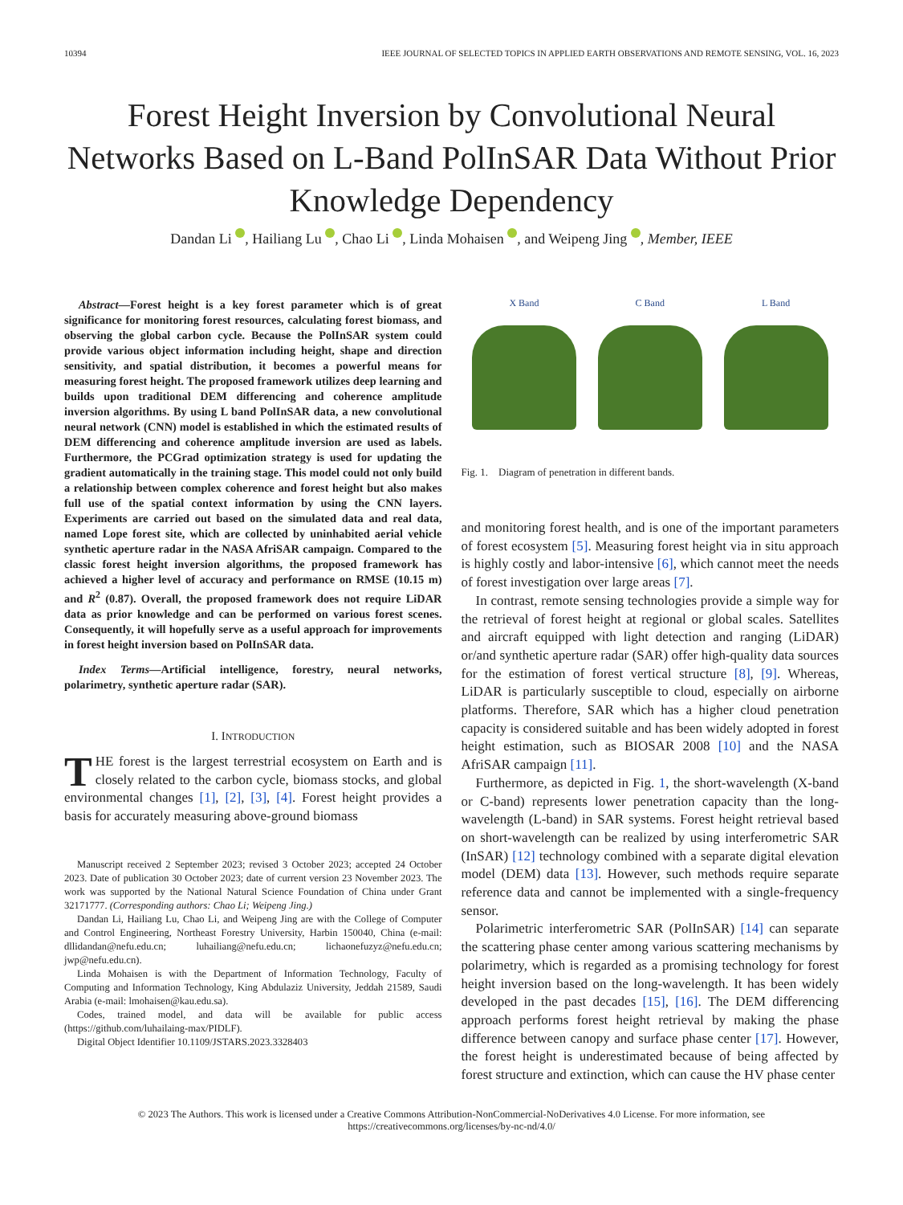10394 IEEE JOURNAL OF SELECTED TOPICS IN APPLIED EARTH OBSERVATIONS AND REMOTE SENSING, VOL. 16, 2023
Forest Height Inversion by Convolutional Neural Networks Based on L-Band PolInSAR Data Without Prior Knowledge Dependency
Dandan Li , Hailiang Lu , Chao Li , Linda Mohaisen , and Weipeng Jing , Member, IEEE
Abstract—Forest height is a key forest parameter which is of great significance for monitoring forest resources, calculating forest biomass, and observing the global carbon cycle. Because the PolInSAR system could provide various object information including height, shape and direction sensitivity, and spatial distribution, it becomes a powerful means for measuring forest height. The proposed framework utilizes deep learning and builds upon traditional DEM differencing and coherence amplitude inversion algorithms. By using L band PolInSAR data, a new convolutional neural network (CNN) model is established in which the estimated results of DEM differencing and coherence amplitude inversion are used as labels. Furthermore, the PCGrad optimization strategy is used for updating the gradient automatically in the training stage. This model could not only build a relationship between complex coherence and forest height but also makes full use of the spatial context information by using the CNN layers. Experiments are carried out based on the simulated data and real data, named Lope forest site, which are collected by uninhabited aerial vehicle synthetic aperture radar in the NASA AfriSAR campaign. Compared to the classic forest height inversion algorithms, the proposed framework has achieved a higher level of accuracy and performance on RMSE (10.15 m) and R<sup>2</sup> (0.87). Overall, the proposed framework does not require LiDAR data as prior knowledge and can be performed on various forest scenes. Consequently, it will hopefully serve as a useful approach for improvements in forest height inversion based on PolInSAR data.
Index Terms—Artificial intelligence, forestry, neural networks, polarimetry, synthetic aperture radar (SAR).
I. INTRODUCTION
THE forest is the largest terrestrial ecosystem on Earth and is closely related to the carbon cycle, biomass stocks, and global environmental changes [1], [2], [3], [4]. Forest height provides a basis for accurately measuring above-ground biomass
Manuscript received 2 September 2023; revised 3 October 2023; accepted 24 October 2023. Date of publication 30 October 2023; date of current version 23 November 2023. The work was supported by the National Natural Science Foundation of China under Grant 32171777. (Corresponding authors: Chao Li; Weipeng Jing.)
Dandan Li, Hailiang Lu, Chao Li, and Weipeng Jing are with the College of Computer and Control Engineering, Northeast Forestry University, Harbin 150040, China (e-mail: dllidandan@nefu.edu.cn; luhailiang@nefu.edu.cn; lichaonefuzyz@nefu.edu.cn; jwp@nefu.edu.cn).
Linda Mohaisen is with the Department of Information Technology, Faculty of Computing and Information Technology, King Abdulaziz University, Jeddah 21589, Saudi Arabia (e-mail: lmohaisen@kau.edu.sa).
Codes, trained model, and data will be available for public access (https://github.com/luhailaing-max/PIDLF).
Digital Object Identifier 10.1109/JSTARS.2023.3328403
X Band C Band L Band
Fig. 1. Diagram of penetration in different bands.
and monitoring forest health, and is one of the important parameters of forest ecosystem [5]. Measuring forest height via in situ approach is highly costly and labor-intensive [6], which cannot meet the needs of forest investigation over large areas [7].
In contrast, remote sensing technologies provide a simple way for the retrieval of forest height at regional or global scales. Satellites and aircraft equipped with light detection and ranging (LiDAR) or/and synthetic aperture radar (SAR) offer high-quality data sources for the estimation of forest vertical structure [8], [9]. Whereas, LiDAR is particularly susceptible to cloud, especially on airborne platforms. Therefore, SAR which has a higher cloud penetration capacity is considered suitable and has been widely adopted in forest height estimation, such as BIOSAR 2008 [10] and the NASA AfriSAR campaign [11].
Furthermore, as depicted in Fig. 1, the short-wavelength (X-band or C-band) represents lower penetration capacity than the long-wavelength (L-band) in SAR systems. Forest height retrieval based on short-wavelength can be realized by using interferometric SAR (InSAR) [12] technology combined with a separate digital elevation model (DEM) data [13]. However, such methods require separate reference data and cannot be implemented with a single-frequency sensor.
Polarimetric interferometric SAR (PolInSAR) [14] can separate the scattering phase center among various scattering mechanisms by polarimetry, which is regarded as a promising technology for forest height inversion based on the long-wavelength. It has been widely developed in the past decades [15], [16]. The DEM differencing approach performs forest height retrieval by making the phase difference between canopy and surface phase center [17]. However, the forest height is underestimated because of being affected by forest structure and extinction, which can cause the HV phase center
© 2023 The Authors. This work is licensed under a Creative Commons Attribution-NonCommercial-NoDerivatives 4.0 License. For more information, see https://creativecommons.org/licenses/by-nc-nd/4.0/